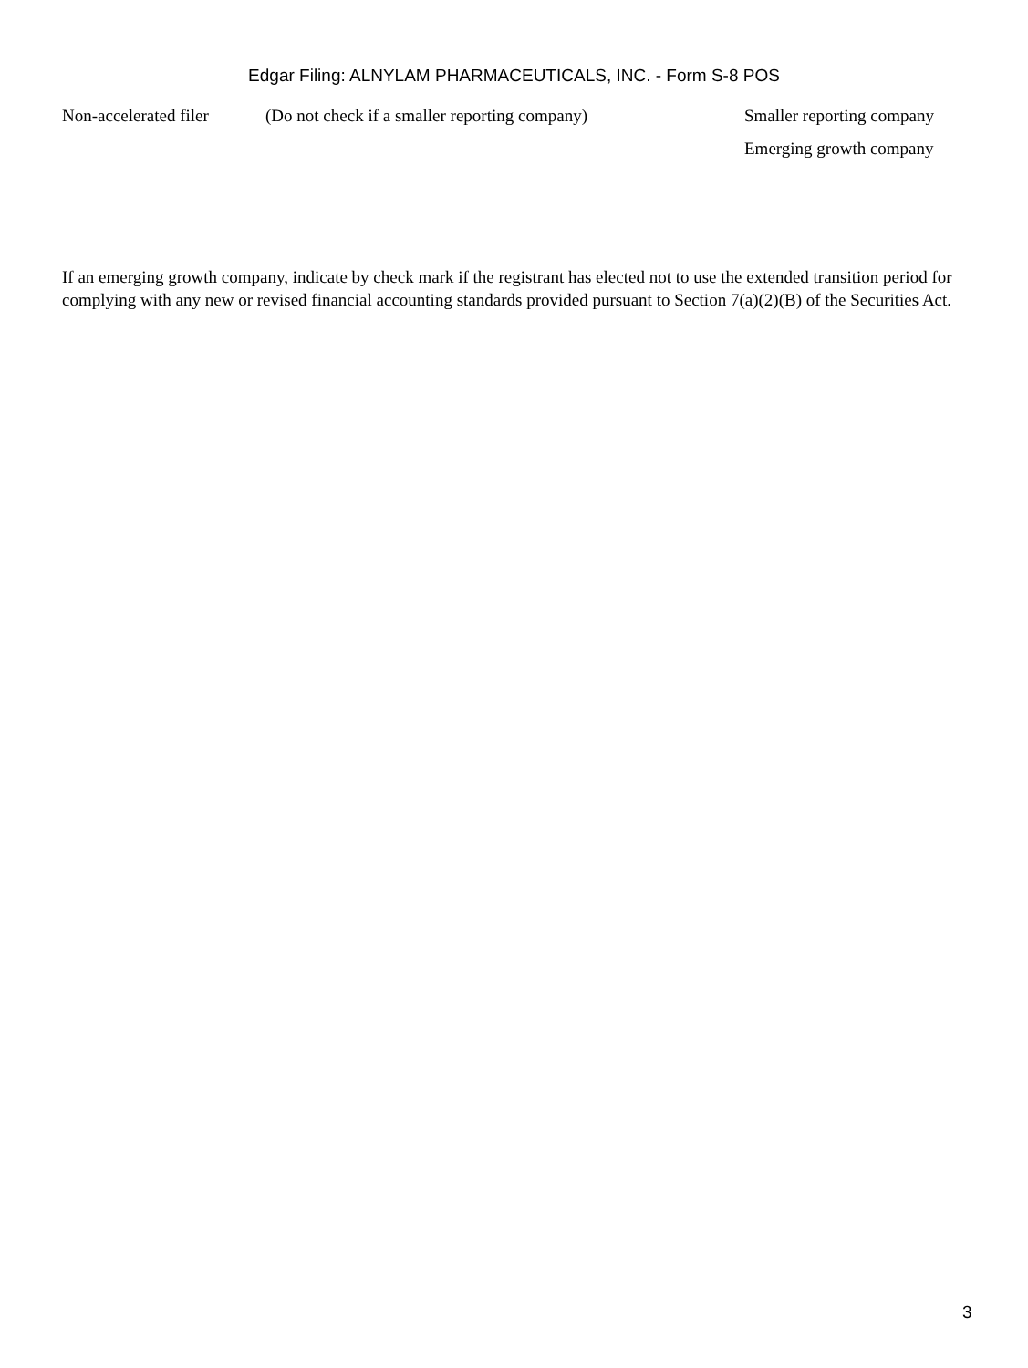Edgar Filing: ALNYLAM PHARMACEUTICALS, INC. - Form S-8 POS
Non-accelerated filer
(Do not check if a smaller reporting company) Smaller reporting company
Emerging growth company
If an emerging growth company, indicate by check mark if the registrant has elected not to use the extended transition period for complying with any new or revised financial accounting standards provided pursuant to Section 7(a)(2)(B) of the Securities Act.
3